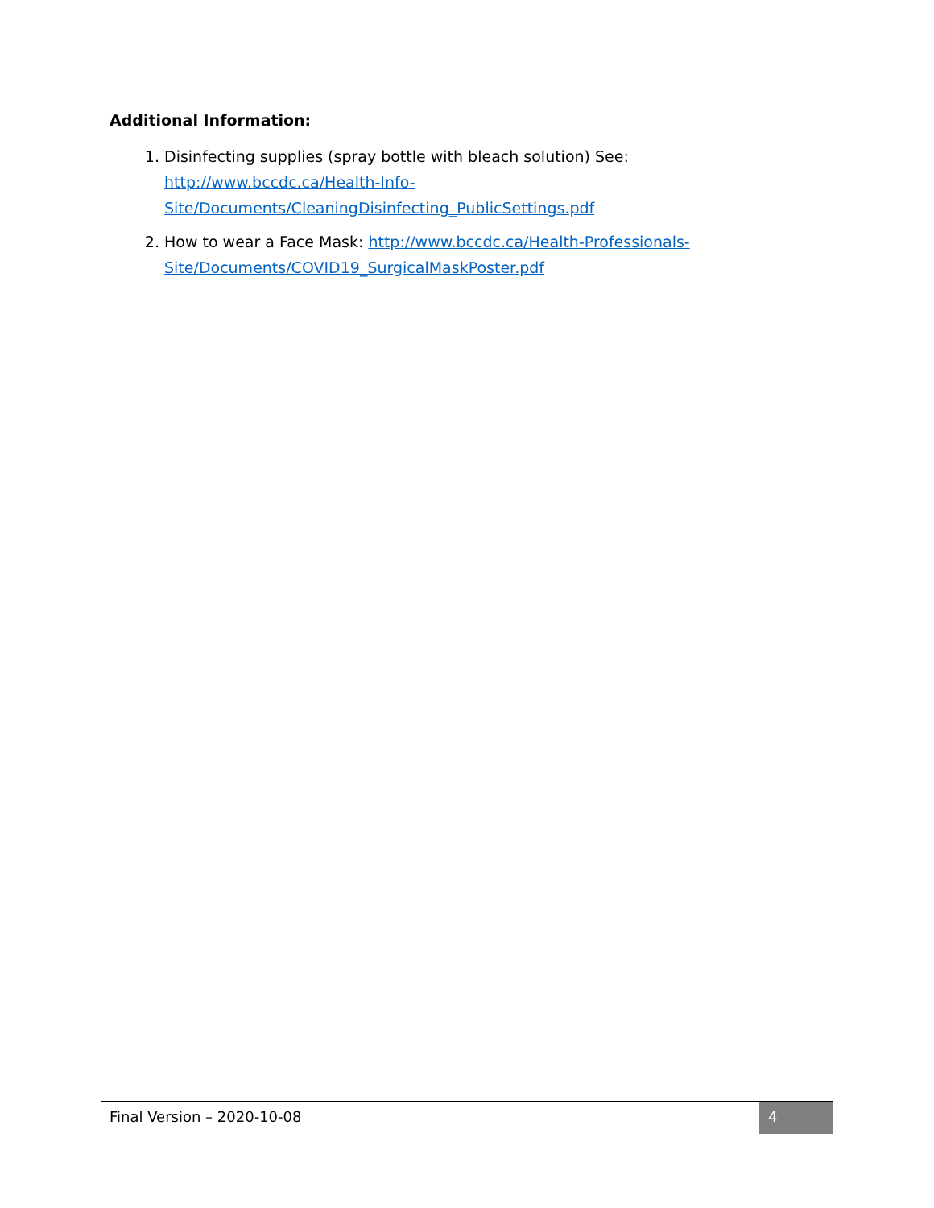Additional Information:
1. Disinfecting supplies (spray bottle with bleach solution) See:
http://www.bccdc.ca/Health-Info-
Site/Documents/CleaningDisinfecting_PublicSettings.pdf
2. How to wear a Face Mask: http://www.bccdc.ca/Health-Professionals-
Site/Documents/COVID19_SurgicalMaskPoster.pdf
Final Version – 2020-10-08 4